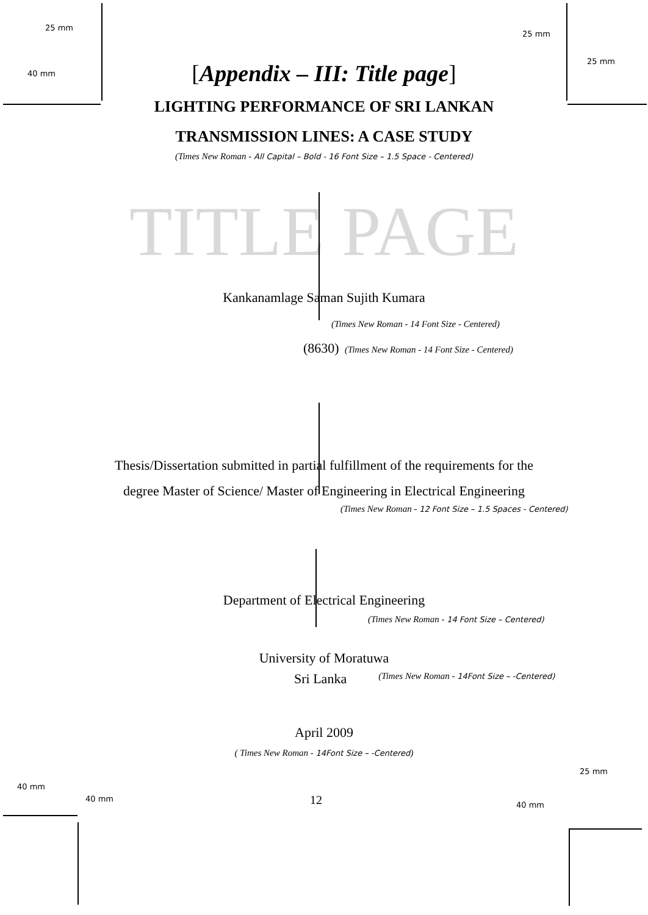25 mm 25 mm
40 mm 25 mm
[Appendix – III: Title page]
LIGHTING PERFORMANCE OF SRI LANKAN
TRANSMISSION LINES: A CASE STUDY
(Times New Roman - All Capital – Bold - 16 Font Size – 1.5 Space - Centered)
TITLE PAGE
Kankanamlage Saman Sujith Kumara
(Times New Roman - 14 Font Size - Centered)
(8630) (Times New Roman - 14 Font Size - Centered)
Thesis/Dissertation submitted in partial fulfillment of the requirements for the
degree Master of Science/ Master of Engineering in Electrical Engineering
(Times New Roman - 12 Font Size – 1.5 Spaces - Centered)
Department of Electrical Engineering
(Times New Roman - 14 Font Size – Centered)
University of Moratuwa
Sri Lanka (Times New Roman - 14Font Size – -Centered)
April 2009
( Times New Roman - 14Font Size – -Centered)
25 mm
40 mm 40 mm 12 40 mm